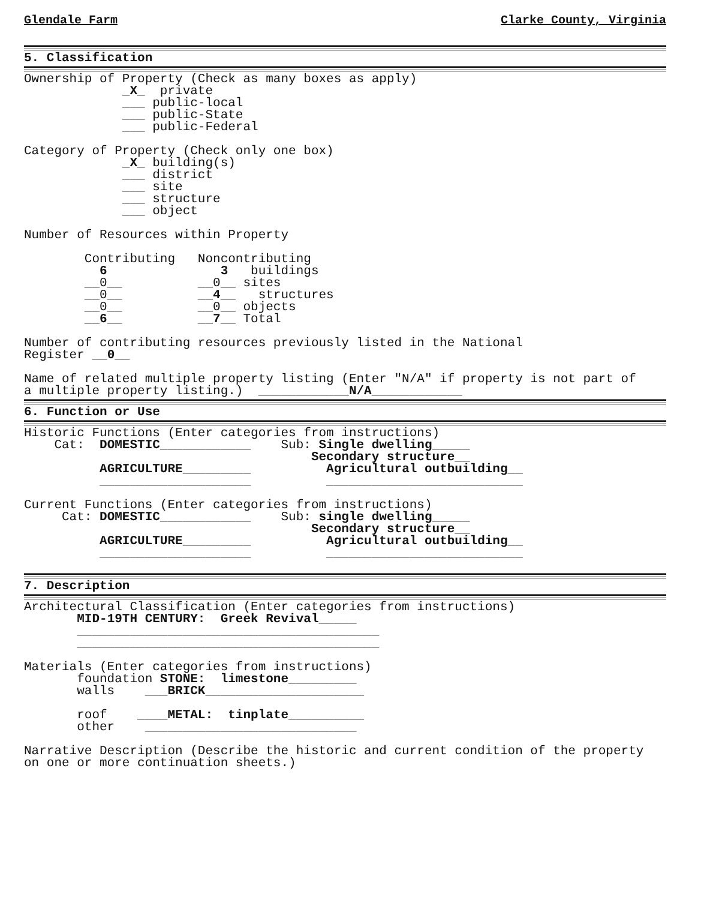Glendale Farm Clarke County, Virginia
5. Classification
Ownership of Property (Check as many boxes as apply)
_X_ private
___ public-local
___ public-State
___ public-Federal
Category of Property (Check only one box)
_X_ building(s)
___ district
___ site
___ structure
___ object
Number of Resources within Property
Contributing Noncontributing
6 3 buildings
__0__ __0__ sites
__0__ __4__ structures
__0__ __0__ objects
__6__ __7__ Total
Number of contributing resources previously listed in the National
Register __0__
Name of related multiple property listing (Enter "N/A" if property is not part of
a multiple property listing.) ____________N/A____________
6. Function or Use
Historic Functions (Enter categories from instructions)
Cat: DOMESTIC____________ Sub: Single dwelling_____
Secondary structure__
AGRICULTURE_________ Agricultural outbuilding__
____________________ __________________________
Current Functions (Enter categories from instructions)
Cat: DOMESTIC____________ Sub: single dwelling_____
Secondary structure__
AGRICULTURE_________ Agricultural outbuilding__
____________________ __________________________
7. Description
Architectural Classification (Enter categories from instructions)
MID-19TH CENTURY: Greek Revival_____
________________________________________
________________________________________
Materials (Enter categories from instructions)
foundation STONE: limestone_________
walls ___BRICK_____________________
roof ____METAL: tinplate__________
other ____________________________
Narrative Description (Describe the historic and current condition of the property
on one or more continuation sheets.)